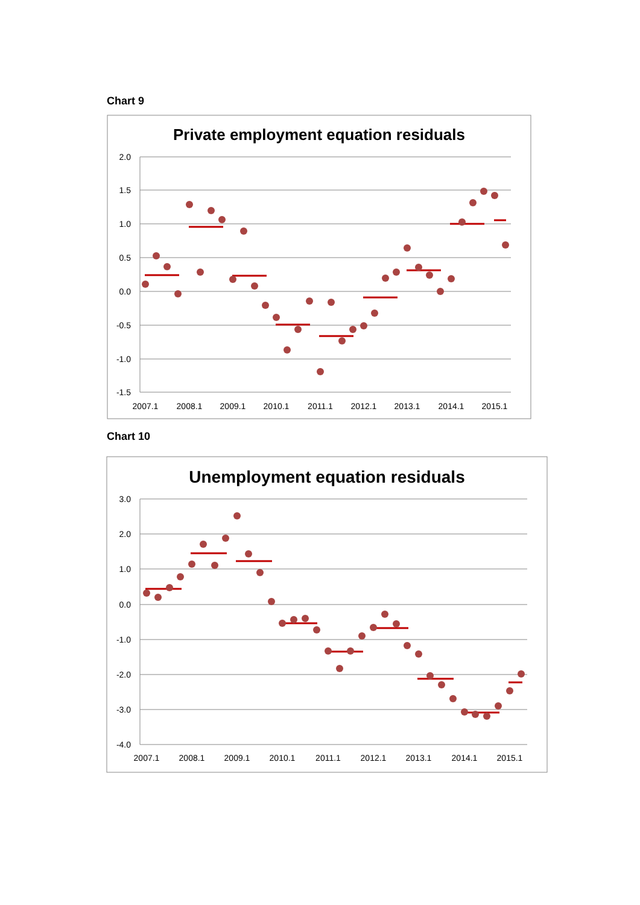Chart 9
Private employment equation residuals
2.0
1.5
1.0
0.5
0.0
-0.5
-1.0
-1.5
2007.1
2008.1
2009.1
2010.1
2011.1
2012.1
2013.1
2014.1
2015.1
Chart 10
Unemployment equation residuals
3.0
2.0
1.0
0.0
-1.0
-2.0
-3.0
-4.0
2007.1
2008.1
2009.1
2010.1
2011.1
2012.1
2013.1
2014.1
2015.1